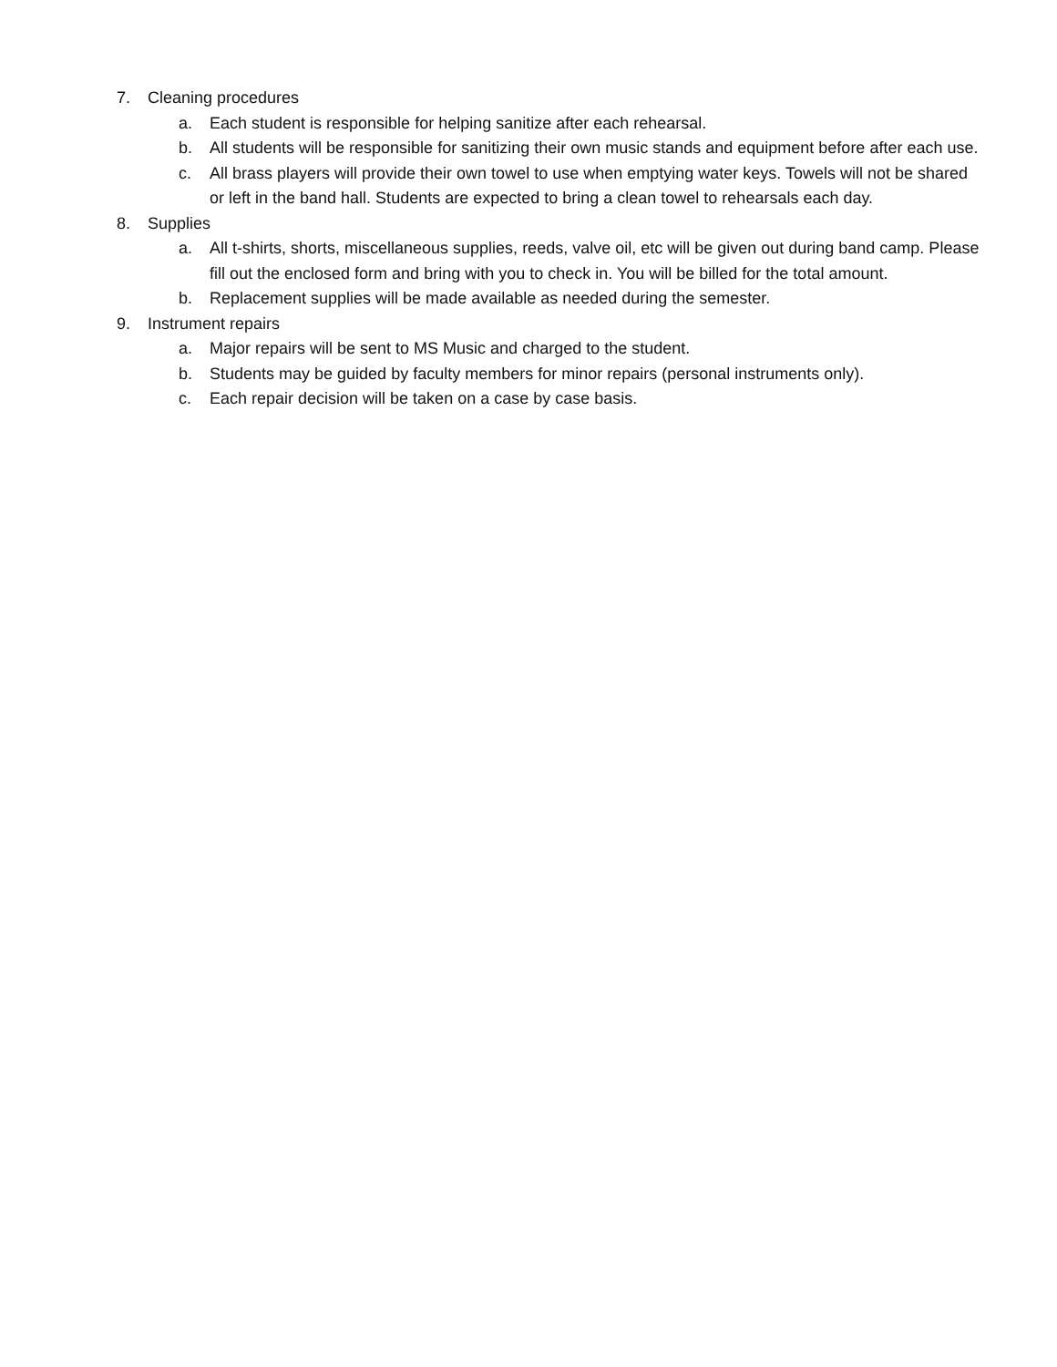7. Cleaning procedures
a. Each student is responsible for helping sanitize after each rehearsal.
b. All students will be responsible for sanitizing their own music stands and equipment before after each use.
c. All brass players will provide their own towel to use when emptying water keys. Towels will not be shared or left in the band hall. Students are expected to bring a clean towel to rehearsals each day.
8. Supplies
a. All t-shirts, shorts, miscellaneous supplies, reeds, valve oil, etc will be given out during band camp. Please fill out the enclosed form and bring with you to check in. You will be billed for the total amount.
b. Replacement supplies will be made available as needed during the semester.
9. Instrument repairs
a. Major repairs will be sent to MS Music and charged to the student.
b. Students may be guided by faculty members for minor repairs (personal instruments only).
c. Each repair decision will be taken on a case by case basis.